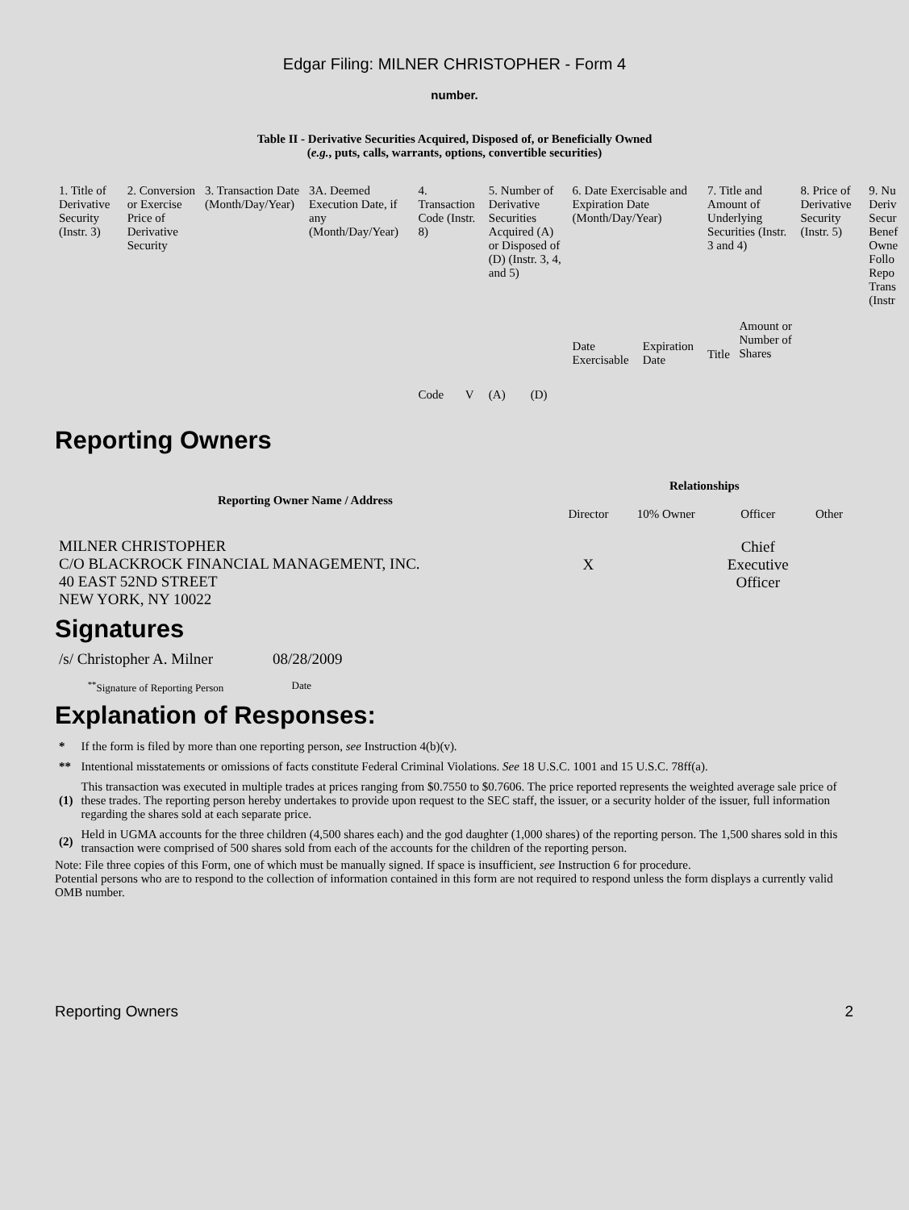Edgar Filing: MILNER CHRISTOPHER - Form 4
number.
Table II - Derivative Securities Acquired, Disposed of, or Beneficially Owned
(e.g., puts, calls, warrants, options, convertible securities)
| 1. Title of Derivative Security (Instr. 3) | 2. Conversion or Exercise Price of Derivative Security | 3. Transaction Date (Month/Day/Year) | 3A. Deemed Execution Date, if any (Month/Day/Year) | 4. Transaction Code (Instr. 8) | | 5. Number of Derivative Securities Acquired (A) or Disposed of (D) (Instr. 3, 4, and 5) | | 6. Date Exercisable and Expiration Date (Month/Day/Year) | | 7. Title and Amount of Underlying Securities (Instr. 3 and 4) | | 8. Price of Derivative Security (Instr. 5) | 9. Nu Deriv Secur Benef Owne Follo Repo Trans (Instr |
| | | | | Code | V | (A) | (D) | Date Exercisable | Expiration Date | Title | Amount or Number of Shares | | |
Reporting Owners
| Reporting Owner Name / Address | Relationships | | | |
| --- | --- | --- | --- | --- |
| | Director | 10% Owner | Officer | Other |
| MILNER CHRISTOPHER C/O BLACKROCK FINANCIAL MANAGEMENT, INC. 40 EAST 52ND STREET NEW YORK, NY 10022 | X | | Chief Executive Officer | |
Signatures
| /s/ Christopher A. Milner | 08/28/2009 |
| <sup>**</sup> Signature of Reporting Person | Date |
Explanation of Responses:
| * | If the form is filed by more than one reporting person, see Instruction 4(b)(v). |
| ** | Intentional misstatements or omissions of facts constitute Federal Criminal Violations. See 18 U.S.C. 1001 and 15 U.S.C. 78ff(a). |
| (1) | This transaction was executed in multiple trades at prices ranging from $0.7550 to $0.7606. The price reported represents the weighted average sale price of these trades. The reporting person hereby undertakes to provide upon request to the SEC staff, the issuer, or a security holder of the issuer, full information regarding the shares sold at each separate price. |
| (2) | Held in UGMA accounts for the three children (4,500 shares each) and the god daughter (1,000 shares) of the reporting person. The 1,500 shares sold in this transaction were comprised of 500 shares sold from each of the accounts for the children of the reporting person. |
Note: File three copies of this Form, one of which must be manually signed. If space is insufficient, see Instruction 6 for procedure.
Potential persons who are to respond to the collection of information contained in this form are not required to respond unless the form displays a currently valid OMB number.
Reporting Owners 2